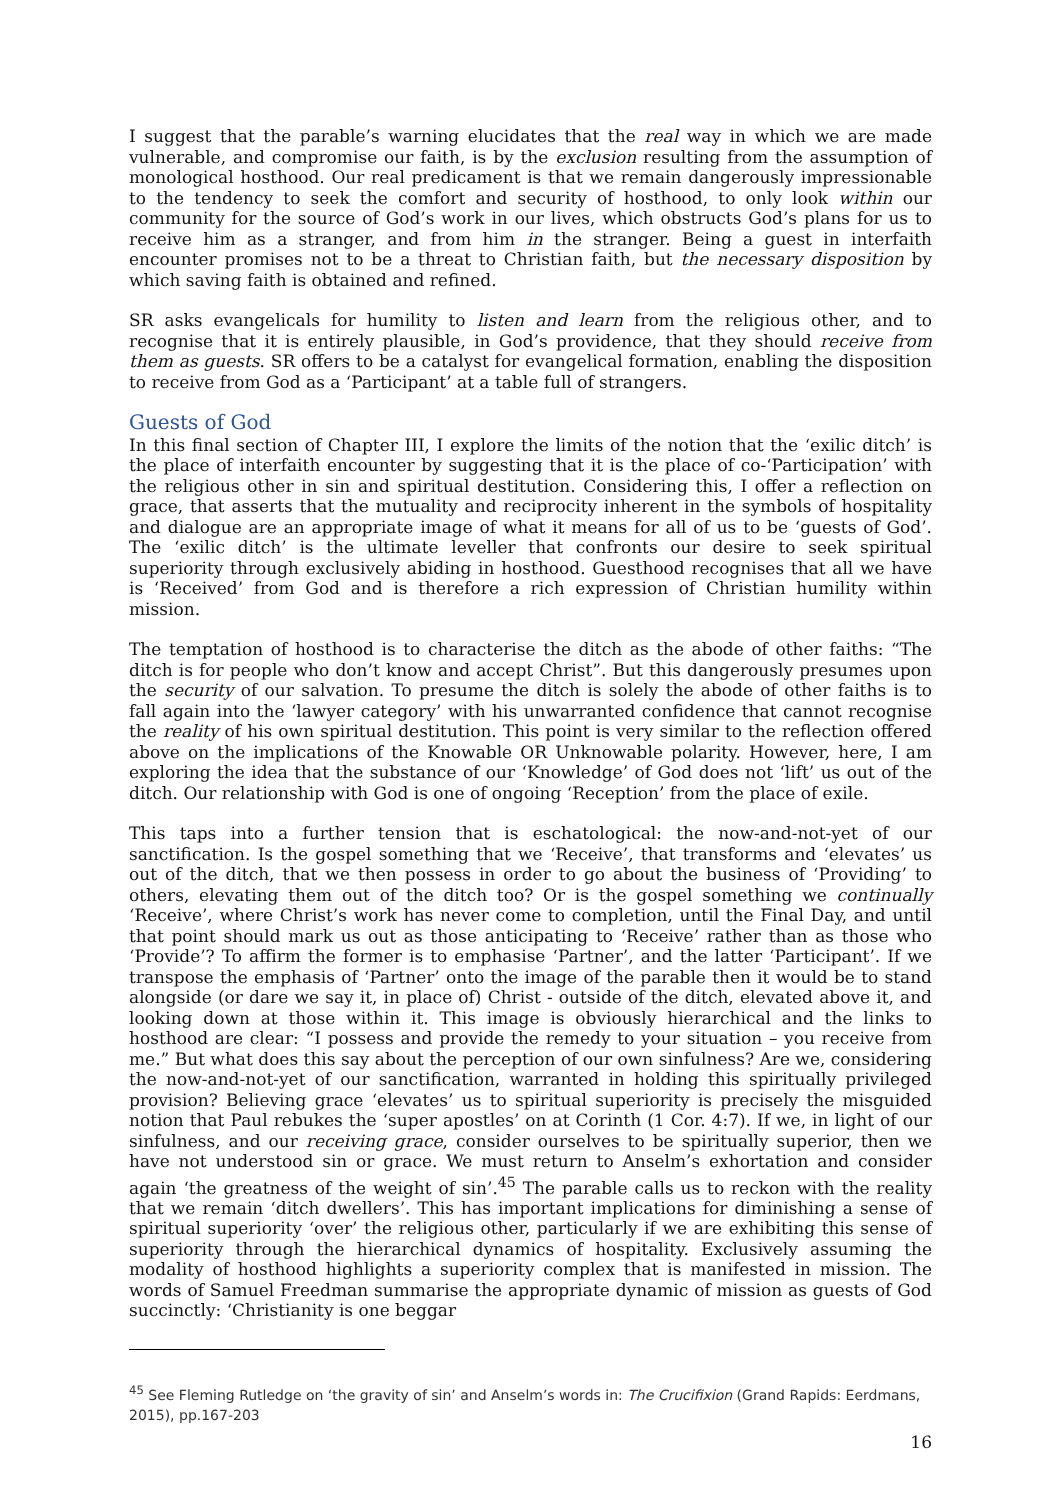I suggest that the parable’s warning elucidates that the real way in which we are made vulnerable, and compromise our faith, is by the exclusion resulting from the assumption of monological hosthood. Our real predicament is that we remain dangerously impressionable to the tendency to seek the comfort and security of hosthood, to only look within our community for the source of God’s work in our lives, which obstructs God’s plans for us to receive him as a stranger, and from him in the stranger. Being a guest in interfaith encounter promises not to be a threat to Christian faith, but the necessary disposition by which saving faith is obtained and refined.
SR asks evangelicals for humility to listen and learn from the religious other, and to recognise that it is entirely plausible, in God’s providence, that they should receive from them as guests. SR offers to be a catalyst for evangelical formation, enabling the disposition to receive from God as a ‘Participant’ at a table full of strangers.
Guests of God
In this final section of Chapter III, I explore the limits of the notion that the ‘exilic ditch’ is the place of interfaith encounter by suggesting that it is the place of co-‘Participation’ with the religious other in sin and spiritual destitution. Considering this, I offer a reflection on grace, that asserts that the mutuality and reciprocity inherent in the symbols of hospitality and dialogue are an appropriate image of what it means for all of us to be ‘guests of God’. The ‘exilic ditch’ is the ultimate leveller that confronts our desire to seek spiritual superiority through exclusively abiding in hosthood. Guesthood recognises that all we have is ‘Received’ from God and is therefore a rich expression of Christian humility within mission.
The temptation of hosthood is to characterise the ditch as the abode of other faiths: “The ditch is for people who don’t know and accept Christ”. But this dangerously presumes upon the security of our salvation. To presume the ditch is solely the abode of other faiths is to fall again into the ‘lawyer category’ with his unwarranted confidence that cannot recognise the reality of his own spiritual destitution. This point is very similar to the reflection offered above on the implications of the Knowable OR Unknowable polarity. However, here, I am exploring the idea that the substance of our ‘Knowledge’ of God does not ‘lift’ us out of the ditch. Our relationship with God is one of ongoing ‘Reception’ from the place of exile.
This taps into a further tension that is eschatological: the now-and-not-yet of our sanctification. Is the gospel something that we ‘Receive’, that transforms and ‘elevates’ us out of the ditch, that we then possess in order to go about the business of ‘Providing’ to others, elevating them out of the ditch too? Or is the gospel something we continually ‘Receive’, where Christ’s work has never come to completion, until the Final Day, and until that point should mark us out as those anticipating to ‘Receive’ rather than as those who ‘Provide’? To affirm the former is to emphasise ‘Partner’, and the latter ‘Participant’. If we transpose the emphasis of ‘Partner’ onto the image of the parable then it would be to stand alongside (or dare we say it, in place of) Christ - outside of the ditch, elevated above it, and looking down at those within it. This image is obviously hierarchical and the links to hosthood are clear: “I possess and provide the remedy to your situation – you receive from me.” But what does this say about the perception of our own sinfulness? Are we, considering the now-and-not-yet of our sanctification, warranted in holding this spiritually privileged provision? Believing grace ‘elevates’ us to spiritual superiority is precisely the misguided notion that Paul rebukes the ‘super apostles’ on at Corinth (1 Cor. 4:7). If we, in light of our sinfulness, and our receiving grace, consider ourselves to be spiritually superior, then we have not understood sin or grace. We must return to Anselm’s exhortation and consider again ‘the greatness of the weight of sin’.<sup>45</sup> The parable calls us to reckon with the reality that we remain ‘ditch dwellers’. This has important implications for diminishing a sense of spiritual superiority ‘over’ the religious other, particularly if we are exhibiting this sense of superiority through the hierarchical dynamics of hospitality. Exclusively assuming the modality of hosthood highlights a superiority complex that is manifested in mission. The words of Samuel Freedman summarise the appropriate dynamic of mission as guests of God succinctly: ‘Christianity is one beggar
<sup>45</sup> See Fleming Rutledge on ‘the gravity of sin’ and Anselm’s words in: The Crucifixion (Grand Rapids: Eerdmans, 2015), pp.167-203
16